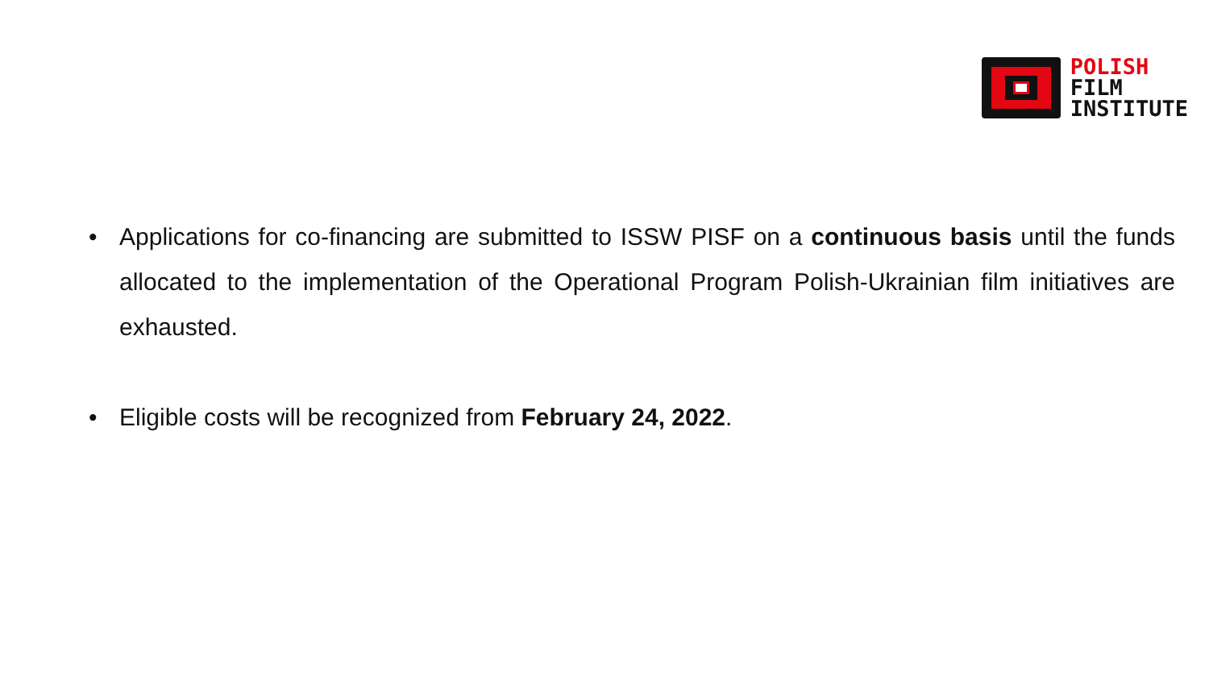POLISH
FILM
INSTITUTE
• Applications for co-financing are submitted to ISSW PISF on a continuous basis until the funds allocated to the implementation of the Operational Program Polish-Ukrainian film initiatives are exhausted.
• Eligible costs will be recognized from February 24, 2022.